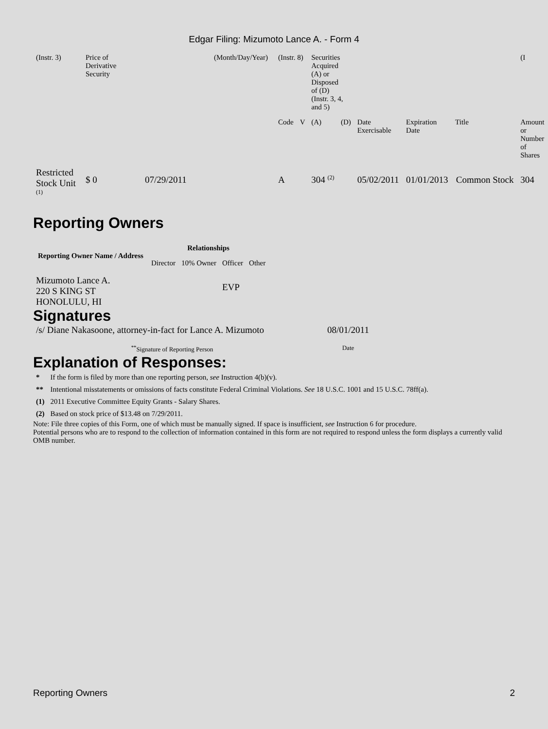Edgar Filing: Mizumoto Lance A. - Form 4
| (Instr. 3) | Price of Derivative Security | | (Month/Day/Year) | (Instr. 8) | | Securities Acquired (A) or Disposed of (D) (Instr. 3, 4, and 5) | | | | | (I |
| | | | | Code | V | (A) | (D) | Date Exercisable | Expiration Date | Title | Amount or Number of Shares |
| Restricted Stock Unit <sup>(1)</sup> | $ 0 | 07/29/2011 | | A | | 304 <sup>(2)</sup> | | 05/02/2011 | 01/01/2013 | Common Stock | 304 |
Reporting Owners
| Reporting Owner Name / Address | Relationships | | | |
| --- | --- | --- | --- | --- |
| | Director | 10% Owner | Officer | Other |
| Mizumoto Lance A. 220 S KING ST HONOLULU, HI | | | EVP | |
Signatures
| /s/ Diane Nakasoone, attorney-in-fact for Lance A. Mizumoto | 08/01/2011 |
| <sup>**</sup> Signature of Reporting Person | Date |
Explanation of Responses:
| * | If the form is filed by more than one reporting person, see Instruction 4(b)(v). |
| ** | Intentional misstatements or omissions of facts constitute Federal Criminal Violations. See 18 U.S.C. 1001 and 15 U.S.C. 78ff(a). |
| (1) | 2011 Executive Committee Equity Grants - Salary Shares. |
| (2) | Based on stock price of $13.48 on 7/29/2011. |
Note: File three copies of this Form, one of which must be manually signed. If space is insufficient, see Instruction 6 for procedure.
Potential persons who are to respond to the collection of information contained in this form are not required to respond unless the form displays a currently valid OMB number.
Reporting Owners 2